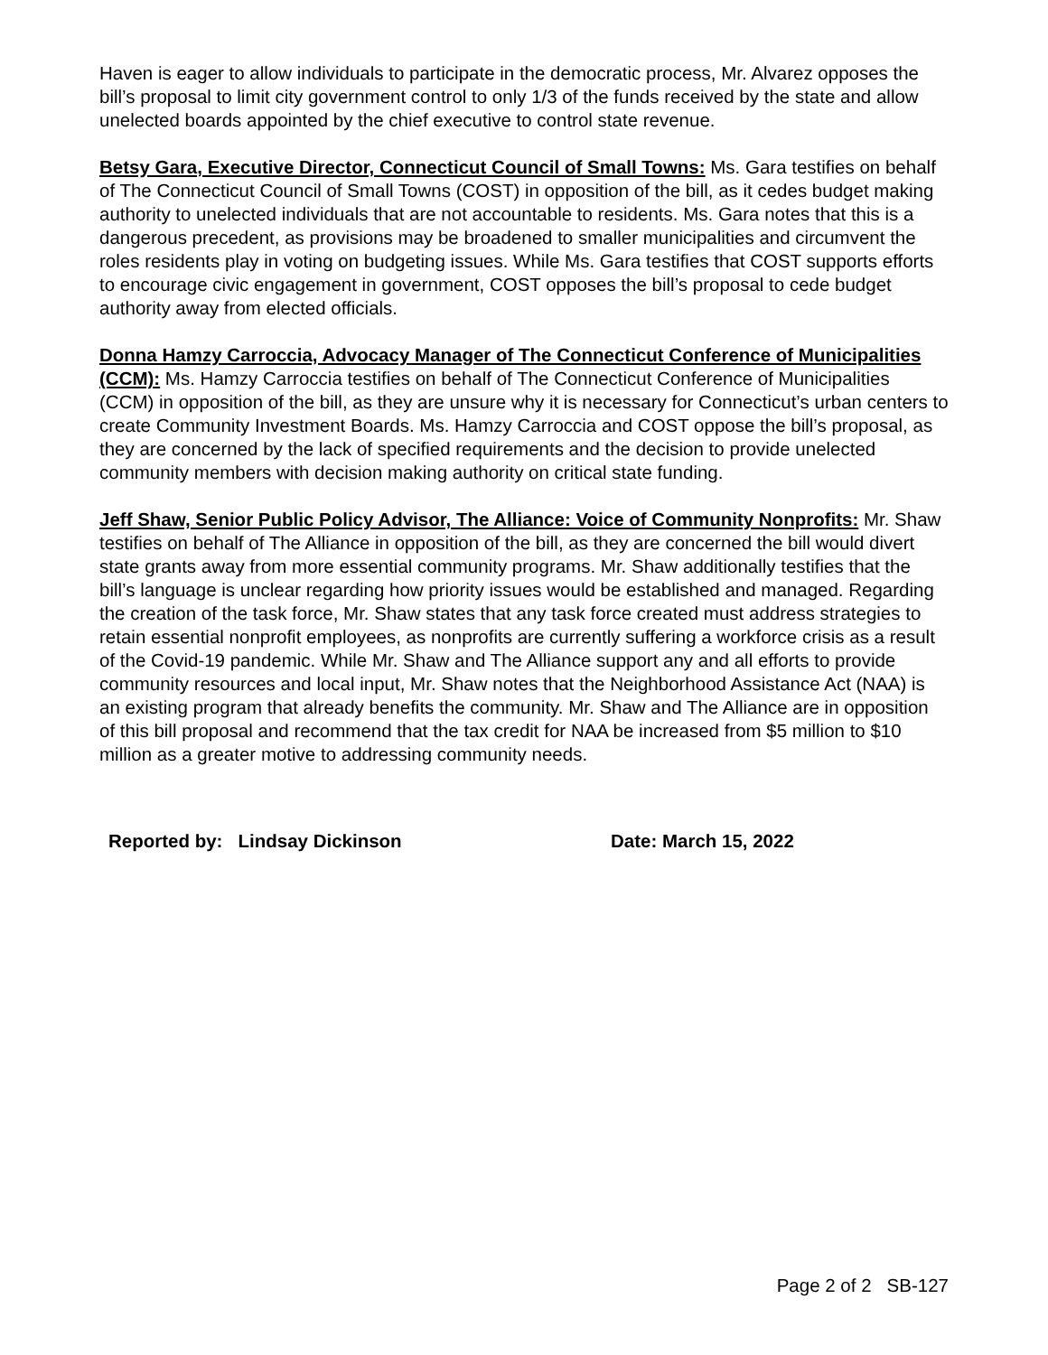Haven is eager to allow individuals to participate in the democratic process, Mr. Alvarez opposes the bill’s proposal to limit city government control to only 1/3 of the funds received by the state and allow unelected boards appointed by the chief executive to control state revenue.
Betsy Gara, Executive Director, Connecticut Council of Small Towns: Ms. Gara testifies on behalf of The Connecticut Council of Small Towns (COST) in opposition of the bill, as it cedes budget making authority to unelected individuals that are not accountable to residents. Ms. Gara notes that this is a dangerous precedent, as provisions may be broadened to smaller municipalities and circumvent the roles residents play in voting on budgeting issues. While Ms. Gara testifies that COST supports efforts to encourage civic engagement in government, COST opposes the bill’s proposal to cede budget authority away from elected officials.
Donna Hamzy Carroccia, Advocacy Manager of The Connecticut Conference of Municipalities (CCM): Ms. Hamzy Carroccia testifies on behalf of The Connecticut Conference of Municipalities (CCM) in opposition of the bill, as they are unsure why it is necessary for Connecticut’s urban centers to create Community Investment Boards. Ms. Hamzy Carroccia and COST oppose the bill’s proposal, as they are concerned by the lack of specified requirements and the decision to provide unelected community members with decision making authority on critical state funding.
Jeff Shaw, Senior Public Policy Advisor, The Alliance: Voice of Community Nonprofits: Mr. Shaw testifies on behalf of The Alliance in opposition of the bill, as they are concerned the bill would divert state grants away from more essential community programs. Mr. Shaw additionally testifies that the bill’s language is unclear regarding how priority issues would be established and managed. Regarding the creation of the task force, Mr. Shaw states that any task force created must address strategies to retain essential nonprofit employees, as nonprofits are currently suffering a workforce crisis as a result of the Covid-19 pandemic. While Mr. Shaw and The Alliance support any and all efforts to provide community resources and local input, Mr. Shaw notes that the Neighborhood Assistance Act (NAA) is an existing program that already benefits the community. Mr. Shaw and The Alliance are in opposition of this bill proposal and recommend that the tax credit for NAA be increased from $5 million to $10 million as a greater motive to addressing community needs.
Reported by: Lindsay Dickinson Date: March 15, 2022
Page 2 of 2 SB-127